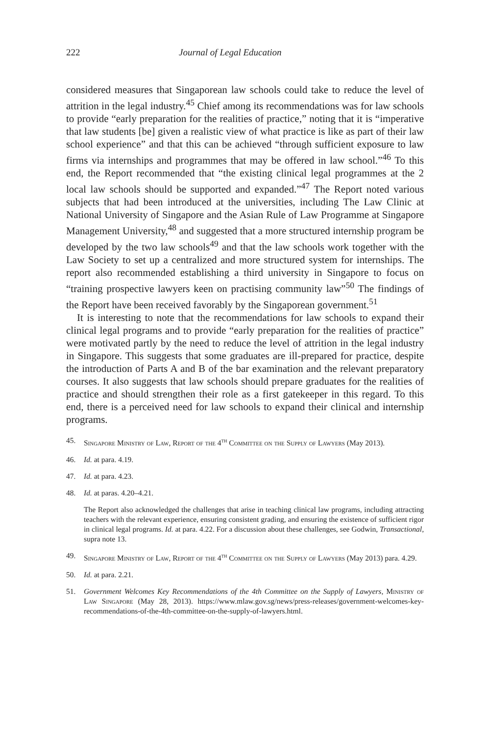222 Journal of Legal Education
considered measures that Singaporean law schools could take to reduce the level of attrition in the legal industry.<sup>45</sup> Chief among its recommendations was for law schools to provide “early preparation for the realities of practice,” noting that it is “imperative that law students [be] given a realistic view of what practice is like as part of their law school experience” and that this can be achieved “through sufficient exposure to law firms via internships and programmes that may be offered in law school.”<sup>46</sup> To this end, the Report recommended that “the existing clinical legal programmes at the 2 local law schools should be supported and expanded.”<sup>47</sup> The Report noted various subjects that had been introduced at the universities, including The Law Clinic at National University of Singapore and the Asian Rule of Law Programme at Singapore Management University,<sup>48</sup> and suggested that a more structured internship program be developed by the two law schools<sup>49</sup> and that the law schools work together with the Law Society to set up a centralized and more structured system for internships. The report also recommended establishing a third university in Singapore to focus on “training prospective lawyers keen on practising community law”<sup>50</sup> The findings of the Report have been received favorably by the Singaporean government.<sup>51</sup>
It is interesting to note that the recommendations for law schools to expand their clinical legal programs and to provide “early preparation for the realities of practice” were motivated partly by the need to reduce the level of attrition in the legal industry in Singapore. This suggests that some graduates are ill-prepared for practice, despite the introduction of Parts A and B of the bar examination and the relevant preparatory courses. It also suggests that law schools should prepare graduates for the realities of practice and should strengthen their role as a first gatekeeper in this regard. To this end, there is a perceived need for law schools to expand their clinical and internship programs.
45. Singapore Ministry of Law, Report of the 4<sup>th</sup> Committee on the Supply of Lawyers (May 2013).
46. Id. at para. 4.19.
47. Id. at para. 4.23.
48. Id. at paras. 4.20–4.21.
The Report also acknowledged the challenges that arise in teaching clinical law programs, including attracting teachers with the relevant experience, ensuring consistent grading, and ensuring the existence of sufficient rigor in clinical legal programs. Id. at para. 4.22. For a discussion about these challenges, see Godwin, Transactional, supra note 13.
49. Singapore Ministry of Law, Report of the 4<sup>th</sup> Committee on the Supply of Lawyers (May 2013) para. 4.29.
50. Id. at para. 2.21.
51. Government Welcomes Key Recommendations of the 4th Committee on the Supply of Lawyers, Ministry of Law Singapore (May 28, 2013). https://www.mlaw.gov.sg/news/press-releases/government-welcomes-key-recommendations-of-the-4th-committee-on-the-supply-of-lawyers.html.